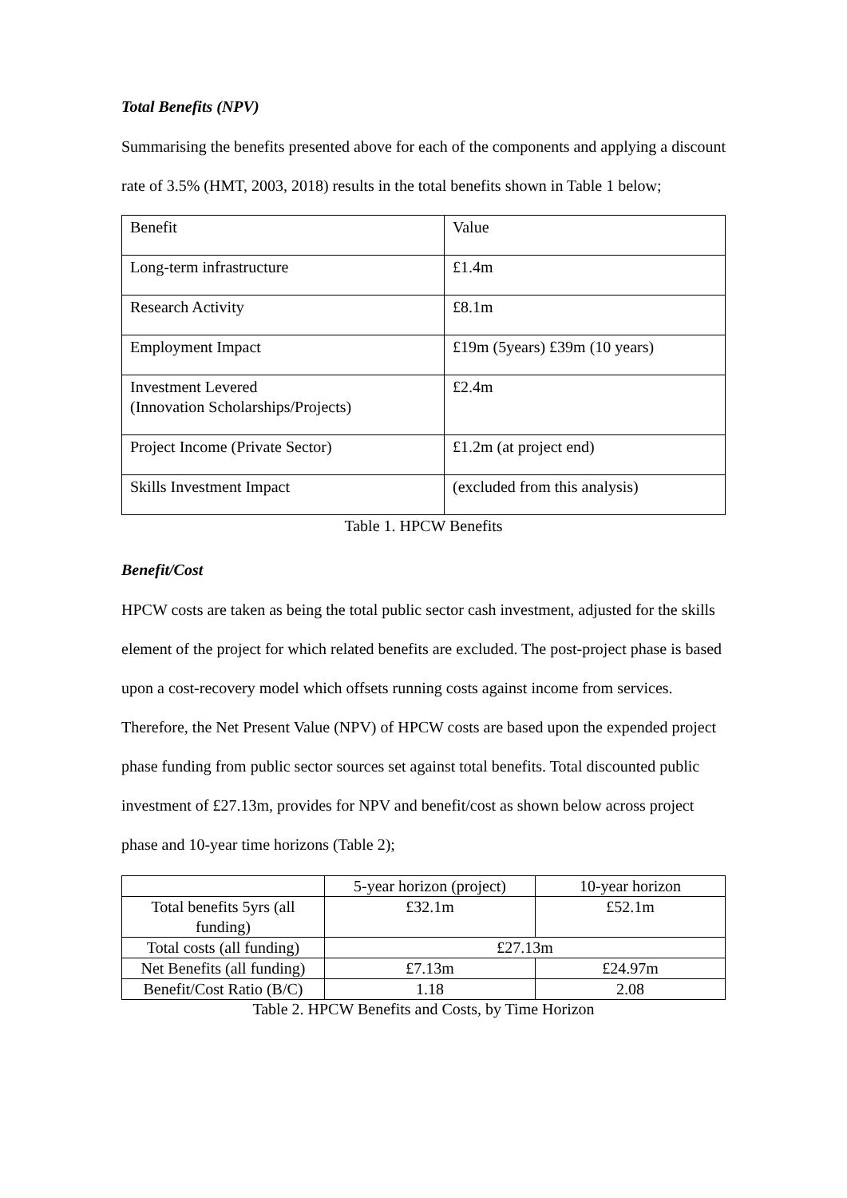Total Benefits (NPV)
Summarising the benefits presented above for each of the components and applying a discount rate of 3.5% (HMT, 2003, 2018) results in the total benefits shown in Table 1 below;
| Benefit | Value |
| Long-term infrastructure | £1.4m |
| Research Activity | £8.1m |
| Employment Impact | £19m (5years) £39m (10 years) |
| Investment Levered (Innovation Scholarships/Projects) | £2.4m |
| Project Income (Private Sector) | £1.2m (at project end) |
| Skills Investment Impact | (excluded from this analysis) |
Table 1. HPCW Benefits
Benefit/Cost
HPCW costs are taken as being the total public sector cash investment, adjusted for the skills element of the project for which related benefits are excluded. The post-project phase is based upon a cost-recovery model which offsets running costs against income from services. Therefore, the Net Present Value (NPV) of HPCW costs are based upon the expended project phase funding from public sector sources set against total benefits. Total discounted public investment of £27.13m, provides for NPV and benefit/cost as shown below across project phase and 10-year time horizons (Table 2);
| | 5-year horizon (project) | 10-year horizon |
| Total benefits 5yrs (all funding) | £32.1m | £52.1m |
| Total costs (all funding) | £27.13m | |
| Net Benefits (all funding) | £7.13m | £24.97m |
| Benefit/Cost Ratio (B/C) | 1.18 | 2.08 |
Table 2. HPCW Benefits and Costs, by Time Horizon